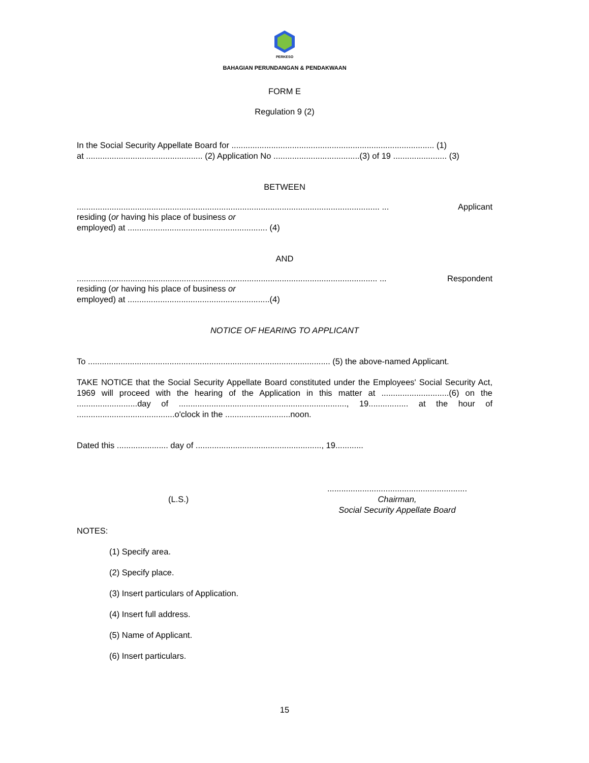PERKESO
BAHAGIAN PERUNDANGAN & PENDAKWAAN
FORM E
Regulation 9 (2)
In the Social Security Appellate Board for ....................................................................................... (1)
at .................................................. (2) Application No .....................................(3) of 19 ....................... (3)
BETWEEN
.................................................................................................................................. ... Applicant
residing (or having his place of business or
employed) at ............................................................ (4)
AND
................................................................................................................................. ... Respondent
residing (or having his place of business or
employed) at .............................................................(4)
NOTICE OF HEARING TO APPLICANT
To ........................................................................................................ (5) the above-named Applicant.
TAKE NOTICE that the Social Security Appellate Board constituted under the Employees' Social Security Act, 1969 will proceed with the hearing of the Application in this matter at .............................(6) on the ..........................day of ........................................................................, 19................. at the hour of ..........................................o'clock in the ............................noon.
Dated this ...................... day of ......................................................, 19............
(L.S.)
............................................................
Chairman,
Social Security Appellate Board
NOTES:
(1) Specify area.
(2) Specify place.
(3) Insert particulars of Application.
(4) Insert full address.
(5) Name of Applicant.
(6) Insert particulars.
15